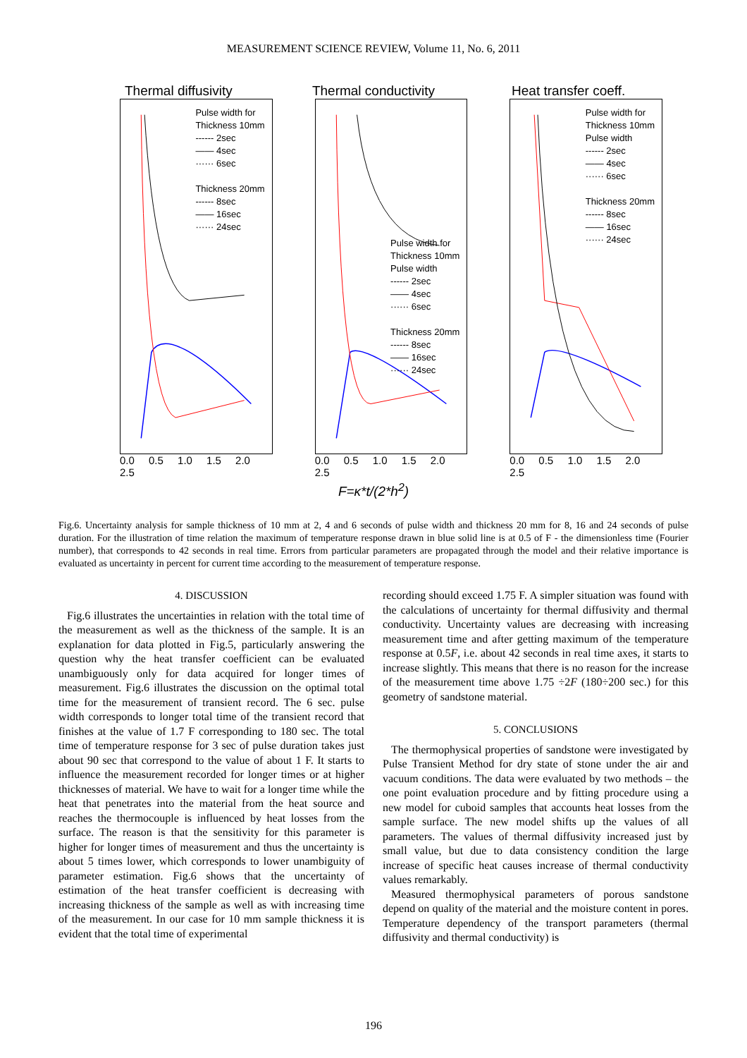MEASUREMENT SCIENCE REVIEW, Volume 11, No. 6, 2011
Thermal diffusivity
Pulse width for
Thickness 10mm
------ 2sec
—— 4sec
······ 6sec
Thickness 20mm
------ 8sec
—— 16sec
······ 24sec
0.0 0.5 1.0 1.5 2.0 2.5
Thermal conductivity
Pulse width for
Thickness 10mm
Pulse width
------ 2sec
—— 4sec
······ 6sec
Thickness 20mm
------ 8sec
—— 16sec
······ 24sec
0.0 0.5 1.0 1.5 2.0 2.5
Heat transfer coeff.
Pulse width for
Thickness 10mm
Pulse width
------ 2sec
—— 4sec
······ 6sec
Thickness 20mm
------ 8sec
—— 16sec
······ 24sec
0.0 0.5 1.0 1.5 2.0 2.5
F=κ*t/(2*h<sup>2</sup>)
Fig.6. Uncertainty analysis for sample thickness of 10 mm at 2, 4 and 6 seconds of pulse width and thickness 20 mm for 8, 16 and 24 seconds of pulse duration. For the illustration of time relation the maximum of temperature response drawn in blue solid line is at 0.5 of F - the dimensionless time (Fourier number), that corresponds to 42 seconds in real time. Errors from particular parameters are propagated through the model and their relative importance is evaluated as uncertainty in percent for current time according to the measurement of temperature response.
4. DISCUSSION
Fig.6 illustrates the uncertainties in relation with the total time of the measurement as well as the thickness of the sample. It is an explanation for data plotted in Fig.5, particularly answering the question why the heat transfer coefficient can be evaluated unambiguously only for data acquired for longer times of measurement. Fig.6 illustrates the discussion on the optimal total time for the measurement of transient record. The 6 sec. pulse width corresponds to longer total time of the transient record that finishes at the value of 1.7 F corresponding to 180 sec. The total time of temperature response for 3 sec of pulse duration takes just about 90 sec that correspond to the value of about 1 F. It starts to influence the measurement recorded for longer times or at higher thicknesses of material. We have to wait for a longer time while the heat that penetrates into the material from the heat source and reaches the thermocouple is influenced by heat losses from the surface. The reason is that the sensitivity for this parameter is higher for longer times of measurement and thus the uncertainty is about 5 times lower, which corresponds to lower unambiguity of parameter estimation. Fig.6 shows that the uncertainty of estimation of the heat transfer coefficient is decreasing with increasing thickness of the sample as well as with increasing time of the measurement. In our case for 10 mm sample thickness it is evident that the total time of experimental
recording should exceed 1.75 F. A simpler situation was found with the calculations of uncertainty for thermal diffusivity and thermal conductivity. Uncertainty values are decreasing with increasing measurement time and after getting maximum of the temperature response at 0.5F, i.e. about 42 seconds in real time axes, it starts to increase slightly. This means that there is no reason for the increase of the measurement time above 1.75 ÷2F (180÷200 sec.) for this geometry of sandstone material.
5. CONCLUSIONS
The thermophysical properties of sandstone were investigated by Pulse Transient Method for dry state of stone under the air and vacuum conditions. The data were evaluated by two methods – the one point evaluation procedure and by fitting procedure using a new model for cuboid samples that accounts heat losses from the sample surface. The new model shifts up the values of all parameters. The values of thermal diffusivity increased just by small value, but due to data consistency condition the large increase of specific heat causes increase of thermal conductivity values remarkably.
Measured thermophysical parameters of porous sandstone depend on quality of the material and the moisture content in pores. Temperature dependency of the transport parameters (thermal diffusivity and thermal conductivity) is
196